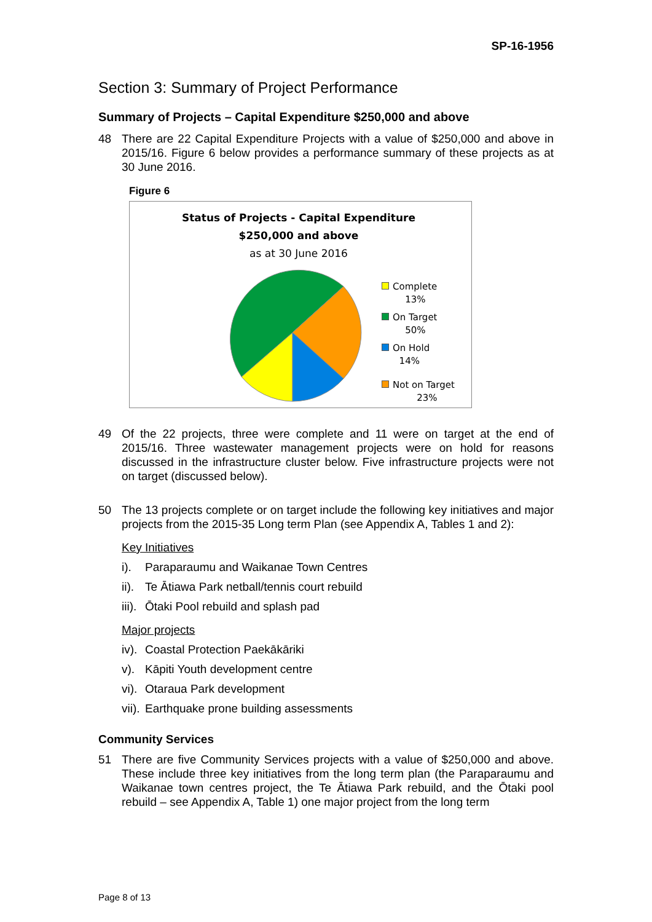SP-16-1956
Section 3: Summary of Project Performance
Summary of Projects – Capital Expenditure $250,000 and above
48 There are 22 Capital Expenditure Projects with a value of $250,000 and above in 2015/16. Figure 6 below provides a performance summary of these projects as at 30 June 2016.
Figure 6
Status of Projects - Capital Expenditure
$250,000 and above
as at 30 June 2016
Complete
13%
On Target
50%
On Hold
14%
Not on Target
23%
49 Of the 22 projects, three were complete and 11 were on target at the end of 2015/16. Three wastewater management projects were on hold for reasons discussed in the infrastructure cluster below. Five infrastructure projects were not on target (discussed below).
50 The 13 projects complete or on target include the following key initiatives and major projects from the 2015-35 Long term Plan (see Appendix A, Tables 1 and 2):
Key Initiatives
i). Paraparaumu and Waikanae Town Centres
ii). Te Ātiawa Park netball/tennis court rebuild
iii). Ōtaki Pool rebuild and splash pad
Major projects
iv). Coastal Protection Paekākāriki
v). Kāpiti Youth development centre
vi). Otaraua Park development
vii). Earthquake prone building assessments
Community Services
51 There are five Community Services projects with a value of $250,000 and above. These include three key initiatives from the long term plan (the Paraparaumu and Waikanae town centres project, the Te Ātiawa Park rebuild, and the Ōtaki pool rebuild – see Appendix A, Table 1) one major project from the long term
Page 8 of 13